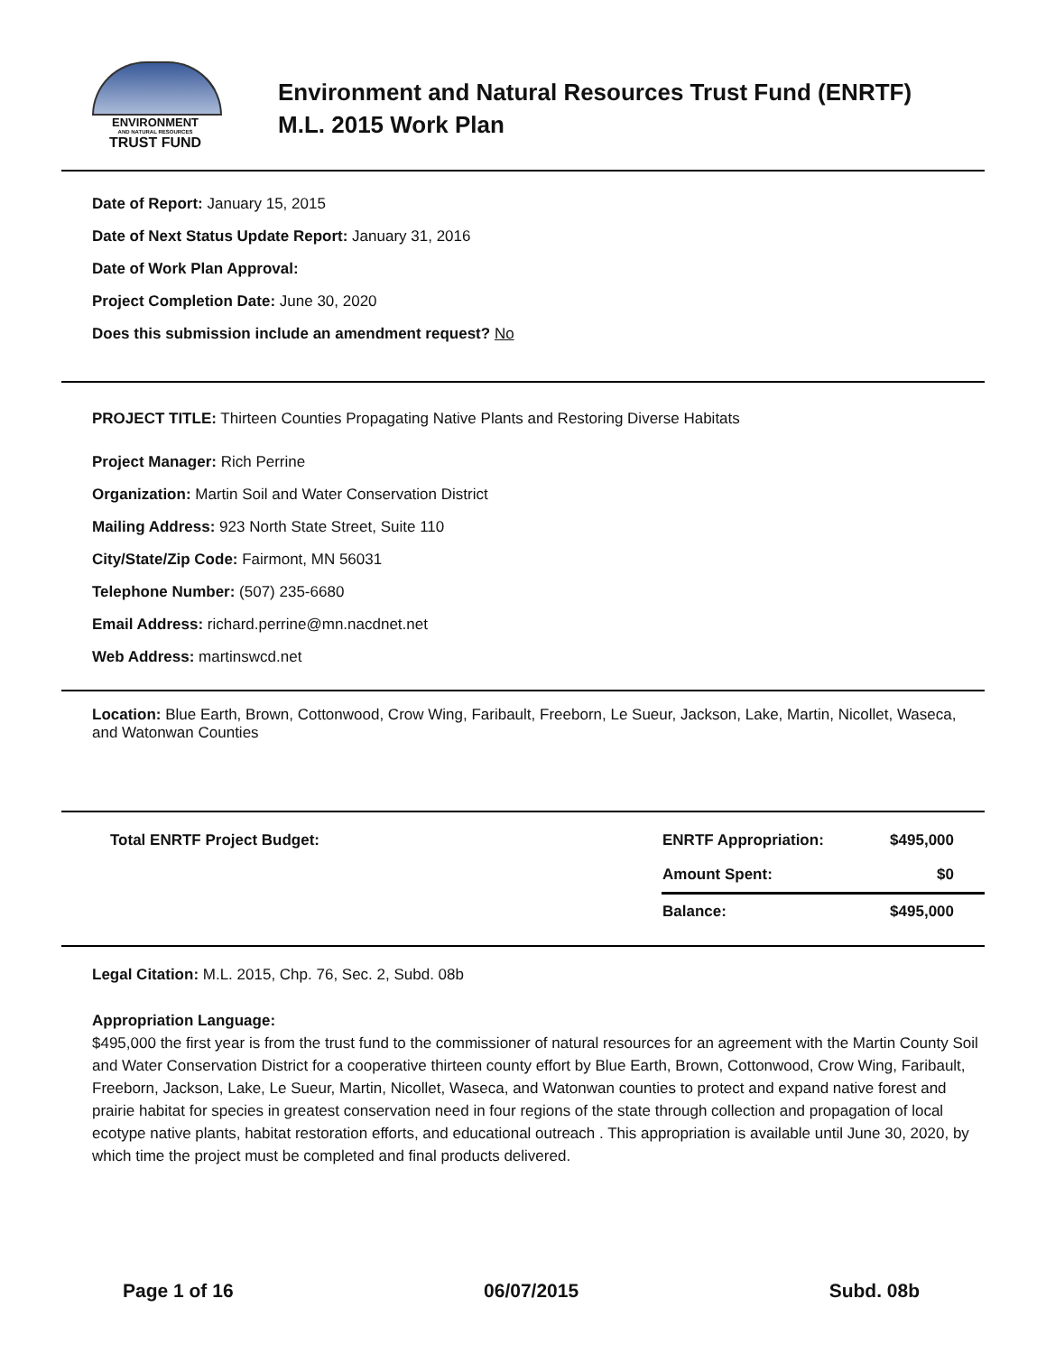ENVIRONMENT
AND NATURAL RESOURCES
TRUST FUND
Environment and Natural Resources Trust Fund (ENRTF)
M.L. 2015 Work Plan
Date of Report: January 15, 2015
Date of Next Status Update Report: January 31, 2016
Date of Work Plan Approval:
Project Completion Date: June 30, 2020
Does this submission include an amendment request? No
PROJECT TITLE: Thirteen Counties Propagating Native Plants and Restoring Diverse Habitats
Project Manager: Rich Perrine
Organization: Martin Soil and Water Conservation District
Mailing Address: 923 North State Street, Suite 110
City/State/Zip Code: Fairmont, MN 56031
Telephone Number: (507) 235-6680
Email Address: richard.perrine@mn.nacdnet.net
Web Address: martinswcd.net
Location: Blue Earth, Brown, Cottonwood, Crow Wing, Faribault, Freeborn, Le Sueur, Jackson, Lake, Martin, Nicollet, Waseca, and Watonwan Counties
| Total ENRTF Project Budget: | ENRTF Appropriation: | $495,000 |
| | Amount Spent: | $0 |
| | Balance: | $495,000 |
Legal Citation: M.L. 2015, Chp. 76, Sec. 2, Subd. 08b
Appropriation Language:
$495,000 the first year is from the trust fund to the commissioner of natural resources for an agreement with the Martin County Soil and Water Conservation District for a cooperative thirteen county effort by Blue Earth, Brown, Cottonwood, Crow Wing, Faribault, Freeborn, Jackson, Lake, Le Sueur, Martin, Nicollet, Waseca, and Watonwan counties to protect and expand native forest and prairie habitat for species in greatest conservation need in four regions of the state through collection and propagation of local ecotype native plants, habitat restoration efforts, and educational outreach . This appropriation is available until June 30, 2020, by which time the project must be completed and final products delivered.
Page 1 of 16 06/07/2015 Subd. 08b